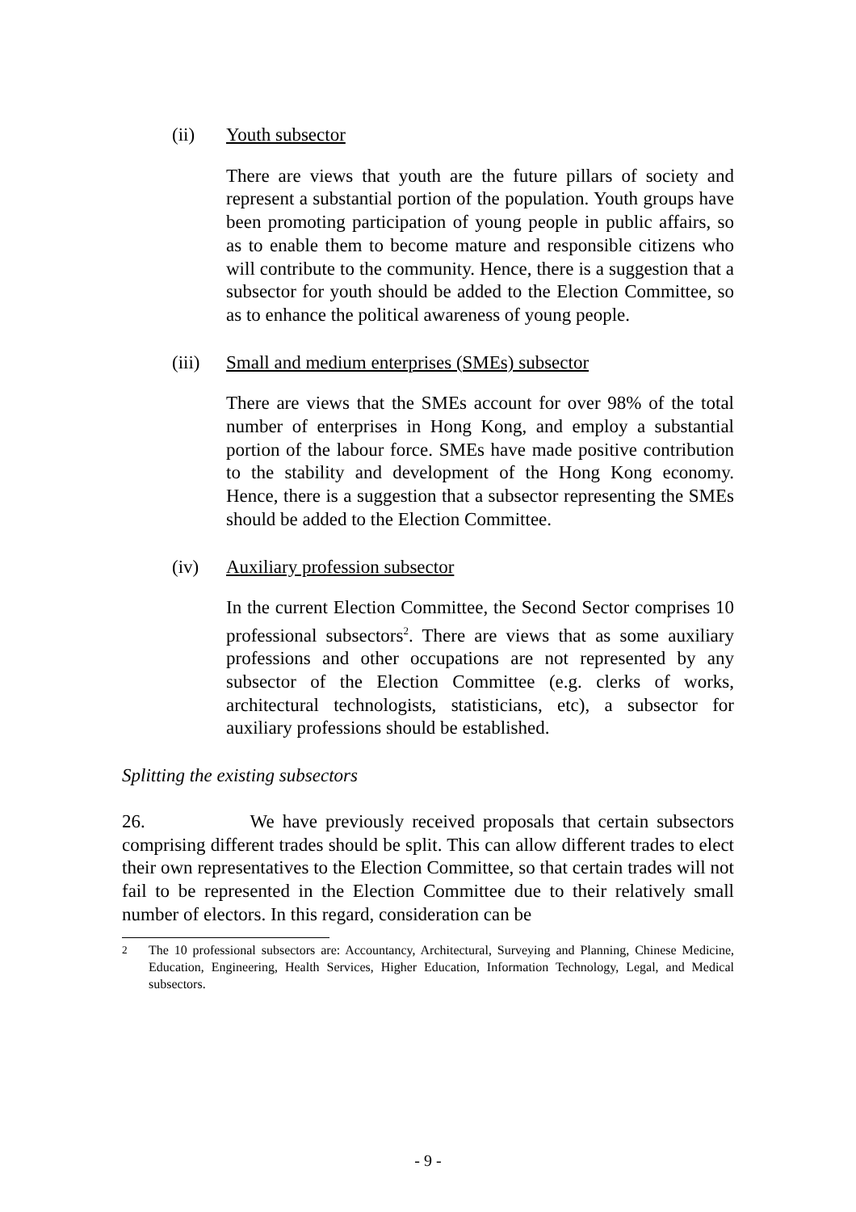(ii) Youth subsector
There are views that youth are the future pillars of society and represent a substantial portion of the population. Youth groups have been promoting participation of young people in public affairs, so as to enable them to become mature and responsible citizens who will contribute to the community. Hence, there is a suggestion that a subsector for youth should be added to the Election Committee, so as to enhance the political awareness of young people.
(iii) Small and medium enterprises (SMEs) subsector
There are views that the SMEs account for over 98% of the total number of enterprises in Hong Kong, and employ a substantial portion of the labour force. SMEs have made positive contribution to the stability and development of the Hong Kong economy. Hence, there is a suggestion that a subsector representing the SMEs should be added to the Election Committee.
(iv) Auxiliary profession subsector
In the current Election Committee, the Second Sector comprises 10 professional subsectors<sup>2</sup>. There are views that as some auxiliary professions and other occupations are not represented by any subsector of the Election Committee (e.g. clerks of works, architectural technologists, statisticians, etc), a subsector for auxiliary professions should be established.
Splitting the existing subsectors
26. We have previously received proposals that certain subsectors comprising different trades should be split. This can allow different trades to elect their own representatives to the Election Committee, so that certain trades will not fail to be represented in the Election Committee due to their relatively small number of electors. In this regard, consideration can be
<sup>2</sup> The 10 professional subsectors are: Accountancy, Architectural, Surveying and Planning, Chinese Medicine, Education, Engineering, Health Services, Higher Education, Information Technology, Legal, and Medical subsectors.
- 9 -